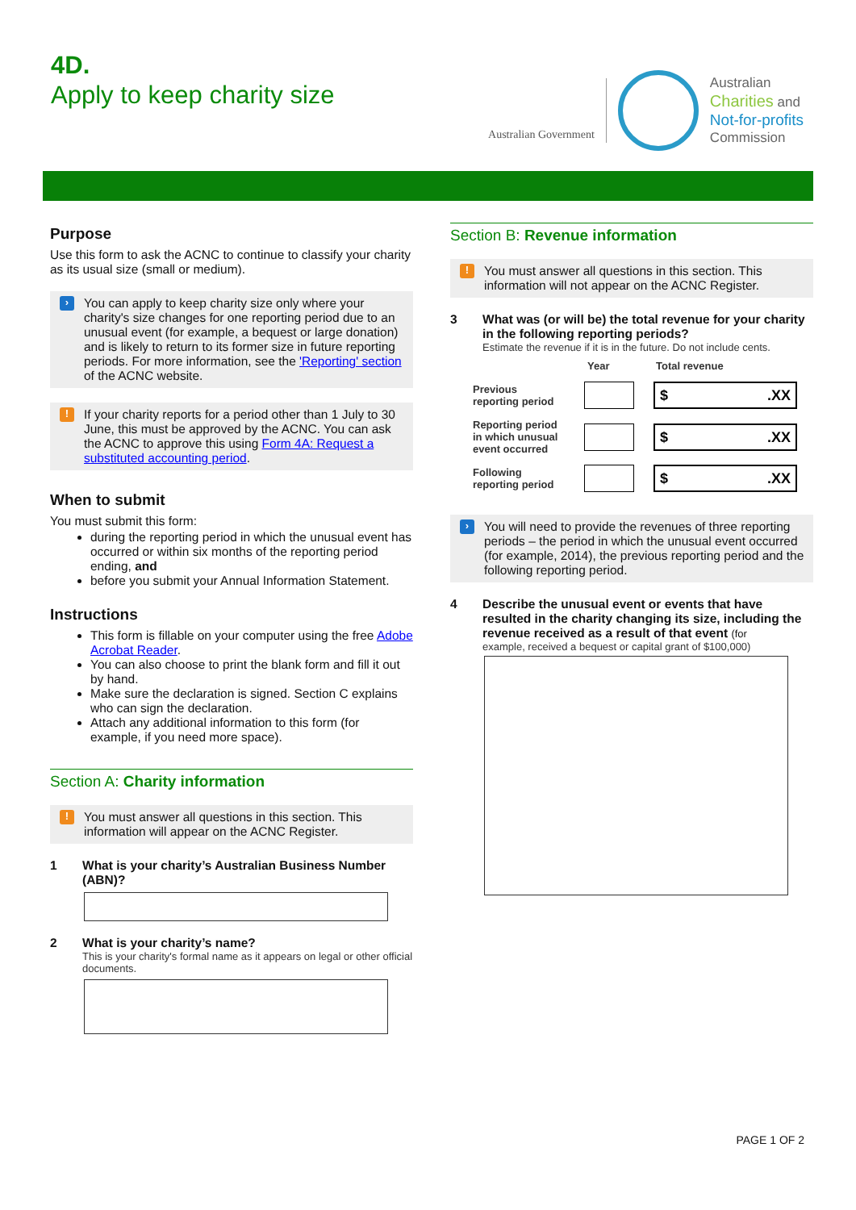4D.
Apply to keep charity size
Australian Government
Australian
Charities and
Not-for-profits
Commission
Purpose
Use this form to ask the ACNC to continue to classify your charity as its usual size (small or medium).
›
You can apply to keep charity size only where your charity's size changes for one reporting period due to an unusual event (for example, a bequest or large donation) and is likely to return to its former size in future reporting periods. For more information, see the 'Reporting' section of the ACNC website.
!
If your charity reports for a period other than 1 July to 30 June, this must be approved by the ACNC. You can ask the ACNC to approve this using Form 4A: Request a substituted accounting period.
When to submit
You must submit this form:
during the reporting period in which the unusual event has occurred or within six months of the reporting period ending, and
before you submit your Annual Information Statement.
Instructions
This form is fillable on your computer using the free Adobe Acrobat Reader.
You can also choose to print the blank form and fill it out by hand.
Make sure the declaration is signed. Section C explains who can sign the declaration.
Attach any additional information to this form (for example, if you need more space).
Section A: Charity information
!
You must answer all questions in this section. This information will appear on the ACNC Register.
1 What is your charity’s Australian Business Number (ABN)?
2 What is your charity’s name?
This is your charity's formal name as it appears on legal or other official documents.
Section B: Revenue information
!
You must answer all questions in this section. This information will not appear on the ACNC Register.
3 What was (or will be) the total revenue for your charity in the following reporting periods?
Estimate the revenue if it is in the future. Do not include cents.
Year Total revenue
Previous
reporting period
$.XX
Reporting period
in which unusual
event occurred
$.XX
Following
reporting period
$.XX
›
You will need to provide the revenues of three reporting periods – the period in which the unusual event occurred (for example, 2014), the previous reporting period and the following reporting period.
4 Describe the unusual event or events that have resulted in the charity changing its size, including the revenue received as a result of that event (for
example, received a bequest or capital grant of $100,000)
PAGE 1 OF 2